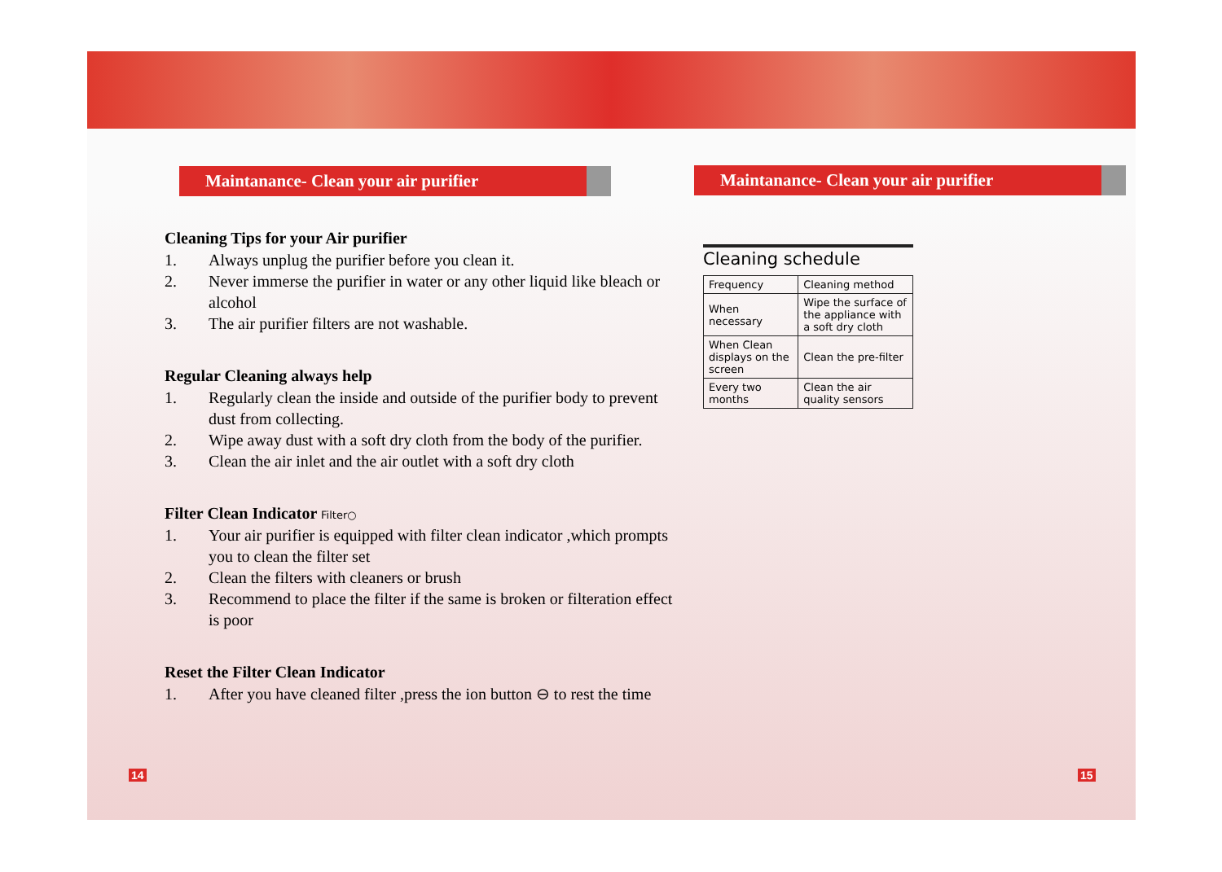Maintanance- Clean your air purifier
Cleaning Tips for your Air purifier
1. Always unplug the purifier before you clean it.
2. Never immerse the purifier in water or any other liquid like bleach or alcohol
3. The air purifier filters are not washable.
Regular Cleaning always help
1. Regularly clean the inside and outside of the purifier body to prevent dust from collecting.
2. Wipe away dust with a soft dry cloth from the body of the purifier.
3. Clean the air inlet and the air outlet with a soft dry cloth
Filter Clean Indicator Filter○
1. Your air purifier is equipped with filter clean indicator ,which prompts you to clean the filter set
2. Clean the filters with cleaners or brush
3. Recommend to place the filter if the same is broken or filteration effect is poor
Reset the Filter Clean Indicator
1. After you have cleaned filter ,press the ion button ⊖ to rest the time
Maintanance- Clean your air purifier
Cleaning schedule
| Frequency | Cleaning method |
| --- | --- |
| When necessary | Wipe the surface of the appliance with a soft dry cloth |
| When Clean displays on the screen | Clean the pre-filter |
| Every two months | Clean the air quality sensors |
14 15